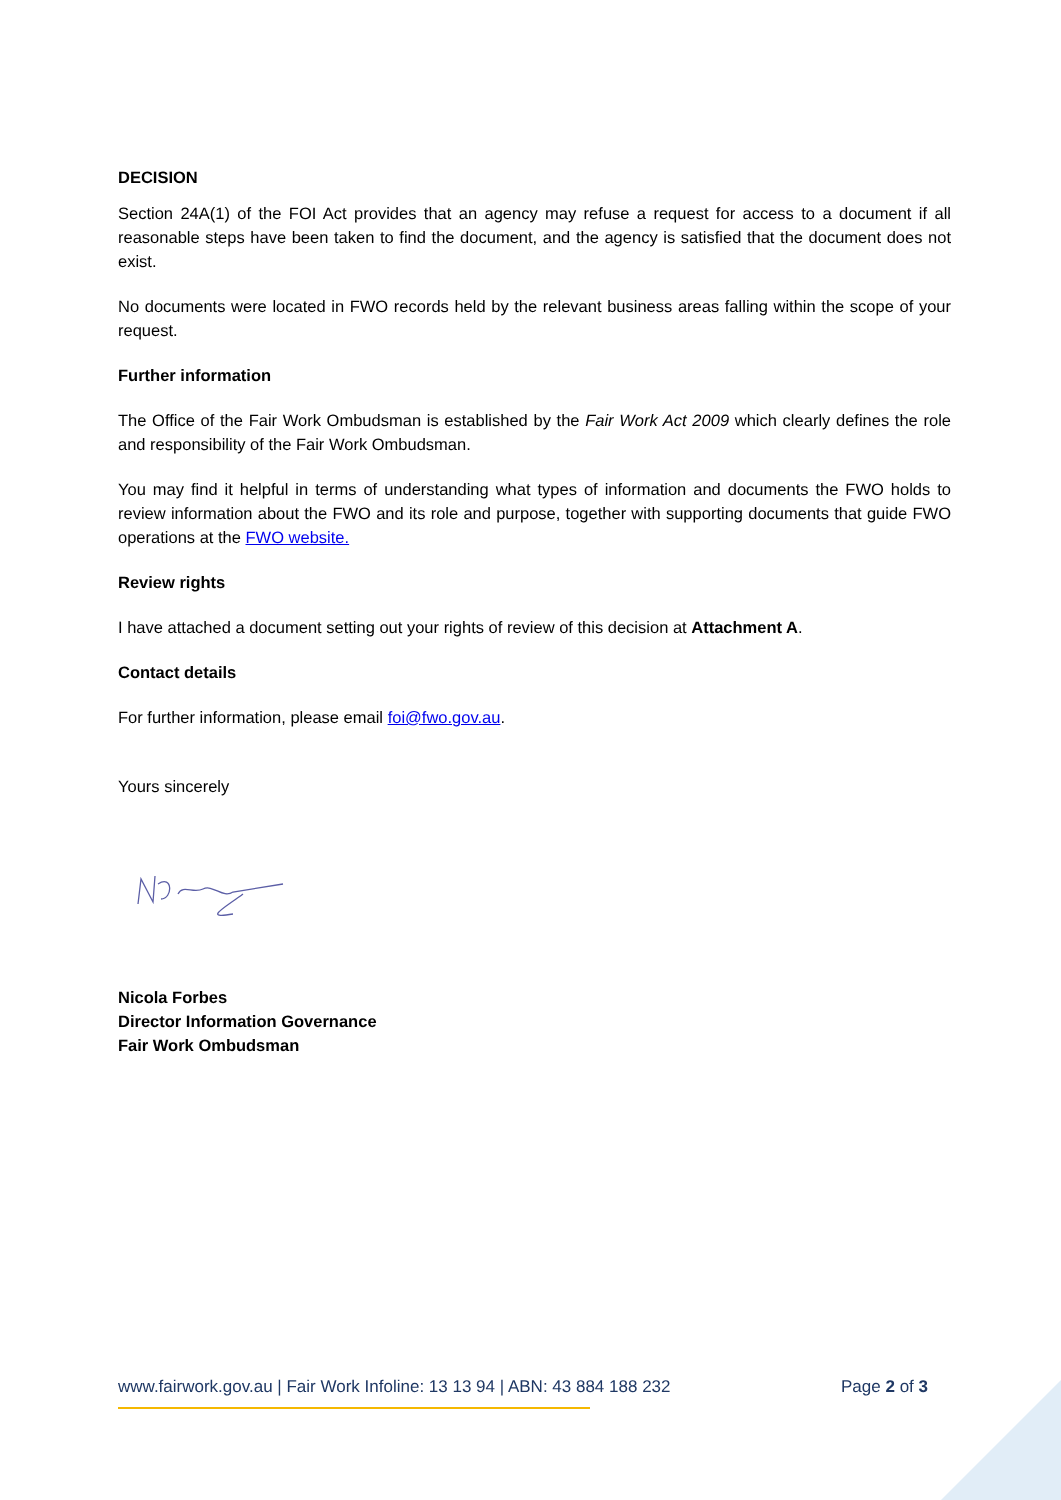DECISION
Section 24A(1) of the FOI Act provides that an agency may refuse a request for access to a document if all reasonable steps have been taken to find the document, and the agency is satisfied that the document does not exist.
No documents were located in FWO records held by the relevant business areas falling within the scope of your request.
Further information
The Office of the Fair Work Ombudsman is established by the Fair Work Act 2009 which clearly defines the role and responsibility of the Fair Work Ombudsman.
You may find it helpful in terms of understanding what types of information and documents the FWO holds to review information about the FWO and its role and purpose, together with supporting documents that guide FWO operations at the FWO website.
Review rights
I have attached a document setting out your rights of review of this decision at Attachment A.
Contact details
For further information, please email foi@fwo.gov.au.
Yours sincerely
Nicola Forbes
Director Information Governance
Fair Work Ombudsman
www.fairwork.gov.au | Fair Work Infoline: 13 13 94 | ABN: 43 884 188 232 Page 2 of 3